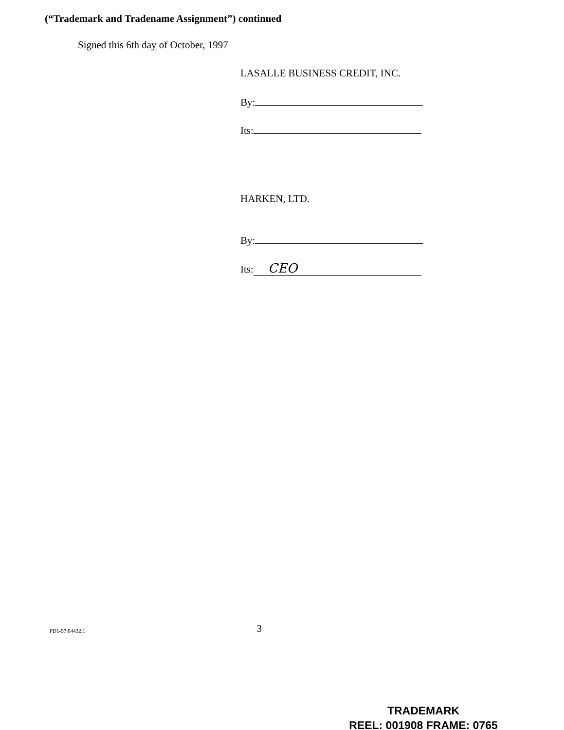(“Trademark and Tradename Assignment”) continued
Signed this 6th day of October, 1997
LASALLE BUSINESS CREDIT, INC.
By:
Its:
HARKEN, LTD.
By:
Its: CEO
PD1-97:84432.1 3
TRADEMARK
REEL: 001908 FRAME: 0765